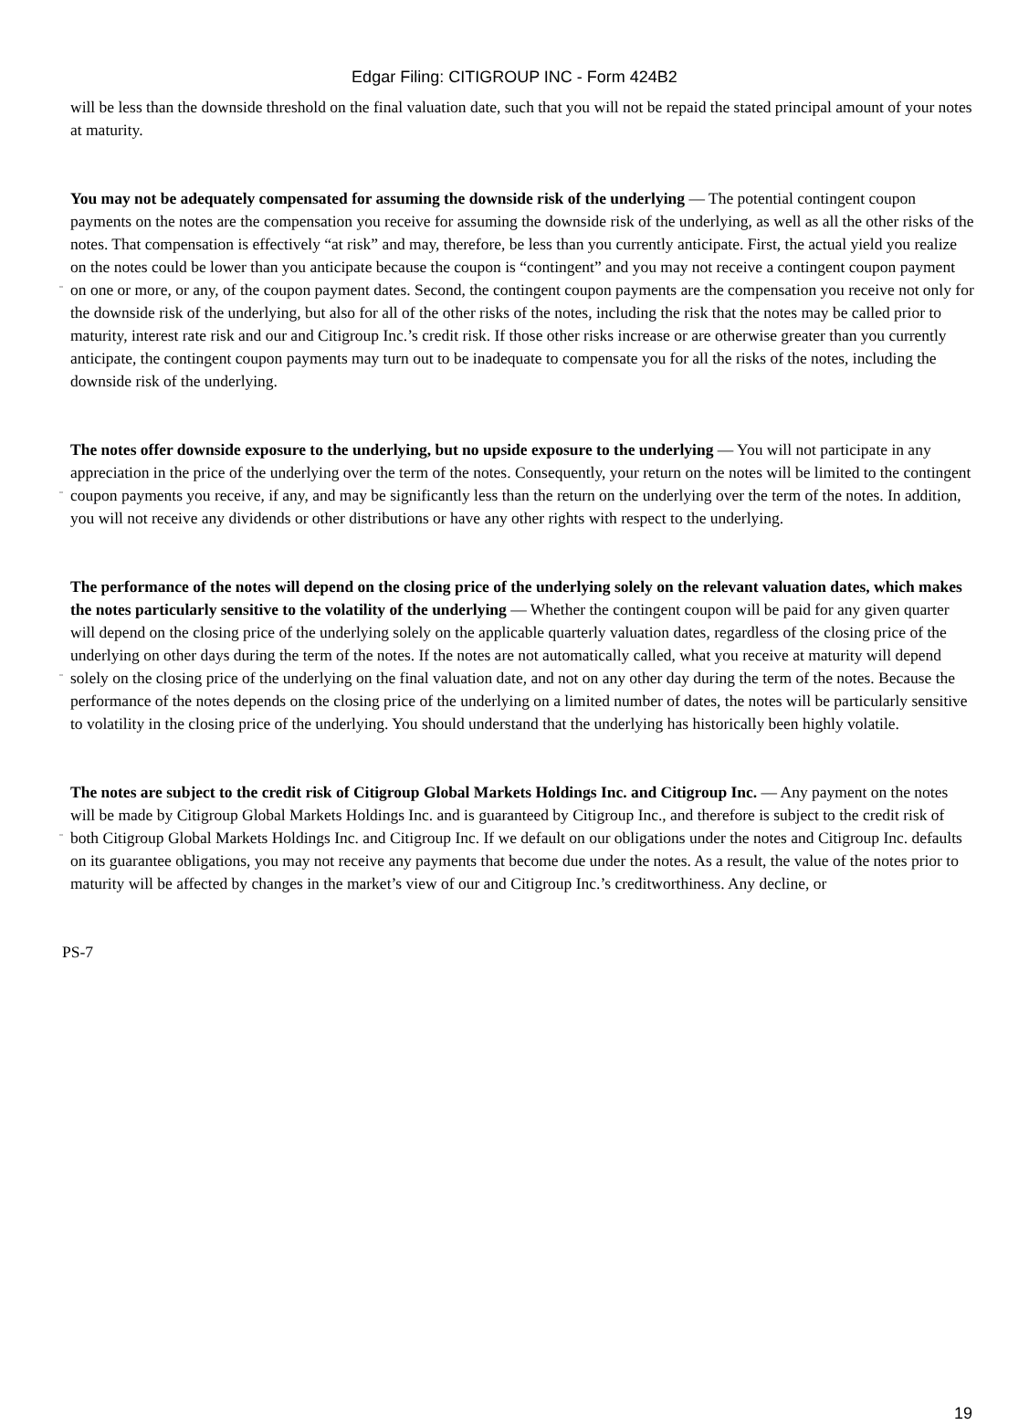Edgar Filing: CITIGROUP INC - Form 424B2
will be less than the downside threshold on the final valuation date, such that you will not be repaid the stated principal amount of your notes at maturity.
¨
You may not be adequately compensated for assuming the downside risk of the underlying — The potential contingent coupon payments on the notes are the compensation you receive for assuming the downside risk of the underlying, as well as all the other risks of the notes. That compensation is effectively “at risk” and may, therefore, be less than you currently anticipate. First, the actual yield you realize on the notes could be lower than you anticipate because the coupon is “contingent” and you may not receive a contingent coupon payment on one or more, or any, of the coupon payment dates. Second, the contingent coupon payments are the compensation you receive not only for the downside risk of the underlying, but also for all of the other risks of the notes, including the risk that the notes may be called prior to maturity, interest rate risk and our and Citigroup Inc.’s credit risk. If those other risks increase or are otherwise greater than you currently anticipate, the contingent coupon payments may turn out to be inadequate to compensate you for all the risks of the notes, including the downside risk of the underlying.
¨
The notes offer downside exposure to the underlying, but no upside exposure to the underlying — You will not participate in any appreciation in the price of the underlying over the term of the notes. Consequently, your return on the notes will be limited to the contingent coupon payments you receive, if any, and may be significantly less than the return on the underlying over the term of the notes. In addition, you will not receive any dividends or other distributions or have any other rights with respect to the underlying.
¨
The performance of the notes will depend on the closing price of the underlying solely on the relevant valuation dates, which makes the notes particularly sensitive to the volatility of the underlying — Whether the contingent coupon will be paid for any given quarter will depend on the closing price of the underlying solely on the applicable quarterly valuation dates, regardless of the closing price of the underlying on other days during the term of the notes. If the notes are not automatically called, what you receive at maturity will depend solely on the closing price of the underlying on the final valuation date, and not on any other day during the term of the notes. Because the performance of the notes depends on the closing price of the underlying on a limited number of dates, the notes will be particularly sensitive to volatility in the closing price of the underlying. You should understand that the underlying has historically been highly volatile.
¨
The notes are subject to the credit risk of Citigroup Global Markets Holdings Inc. and Citigroup Inc. — Any payment on the notes will be made by Citigroup Global Markets Holdings Inc. and is guaranteed by Citigroup Inc., and therefore is subject to the credit risk of both Citigroup Global Markets Holdings Inc. and Citigroup Inc. If we default on our obligations under the notes and Citigroup Inc. defaults on its guarantee obligations, you may not receive any payments that become due under the notes. As a result, the value of the notes prior to maturity will be affected by changes in the market’s view of our and Citigroup Inc.’s creditworthiness. Any decline, or
PS-7
19